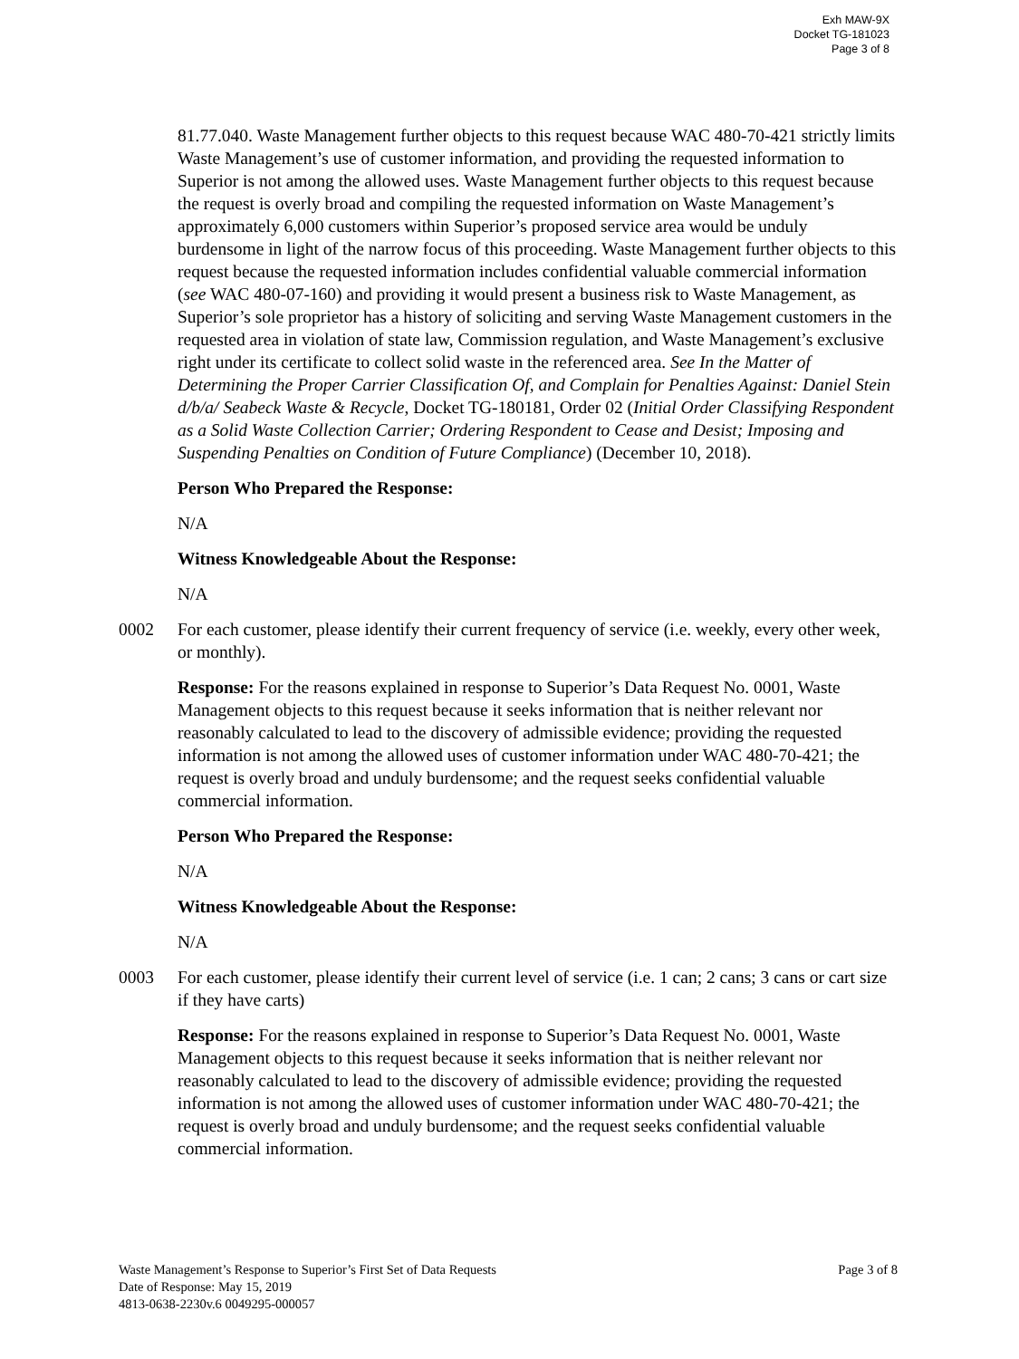Exh MAW-9X
Docket TG-181023
Page 3 of 8
81.77.040. Waste Management further objects to this request because WAC 480-70-421 strictly limits Waste Management’s use of customer information, and providing the requested information to Superior is not among the allowed uses. Waste Management further objects to this request because the request is overly broad and compiling the requested information on Waste Management’s approximately 6,000 customers within Superior’s proposed service area would be unduly burdensome in light of the narrow focus of this proceeding. Waste Management further objects to this request because the requested information includes confidential valuable commercial information (see WAC 480-07-160) and providing it would present a business risk to Waste Management, as Superior’s sole proprietor has a history of soliciting and serving Waste Management customers in the requested area in violation of state law, Commission regulation, and Waste Management’s exclusive right under its certificate to collect solid waste in the referenced area. See In the Matter of Determining the Proper Carrier Classification Of, and Complain for Penalties Against: Daniel Stein d/b/a/ Seabeck Waste & Recycle, Docket TG-180181, Order 02 (Initial Order Classifying Respondent as a Solid Waste Collection Carrier; Ordering Respondent to Cease and Desist; Imposing and Suspending Penalties on Condition of Future Compliance) (December 10, 2018).
Person Who Prepared the Response:
N/A
Witness Knowledgeable About the Response:
N/A
0002 For each customer, please identify their current frequency of service (i.e. weekly, every other week, or monthly).
Response: For the reasons explained in response to Superior’s Data Request No. 0001, Waste Management objects to this request because it seeks information that is neither relevant nor reasonably calculated to lead to the discovery of admissible evidence; providing the requested information is not among the allowed uses of customer information under WAC 480-70-421; the request is overly broad and unduly burdensome; and the request seeks confidential valuable commercial information.
Person Who Prepared the Response:
N/A
Witness Knowledgeable About the Response:
N/A
0003 For each customer, please identify their current level of service (i.e. 1 can; 2 cans; 3 cans or cart size if they have carts)
Response: For the reasons explained in response to Superior’s Data Request No. 0001, Waste Management objects to this request because it seeks information that is neither relevant nor reasonably calculated to lead to the discovery of admissible evidence; providing the requested information is not among the allowed uses of customer information under WAC 480-70-421; the request is overly broad and unduly burdensome; and the request seeks confidential valuable commercial information.
Waste Management’s Response to Superior’s First Set of Data Requests Page 3 of 8
Date of Response: May 15, 2019
4813-0638-2230v.6 0049295-000057